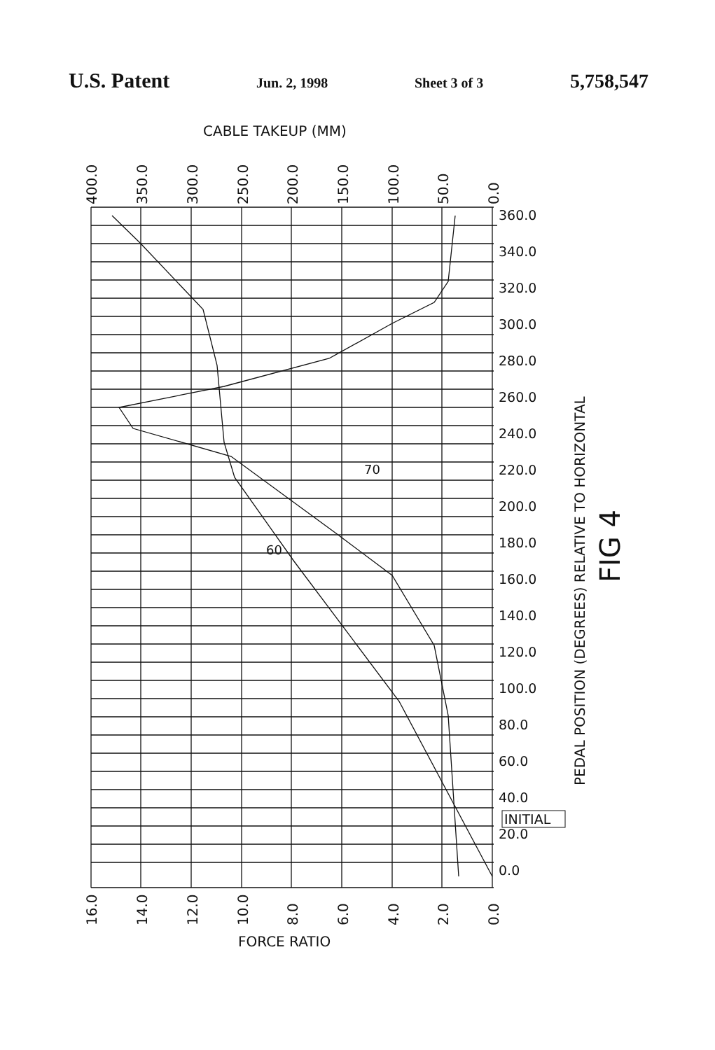U.S. Patent Jun. 2, 1998 Sheet 3 of 3 5,758,547
CABLE TAKEUP (MM)
360.0
340.0
320.0
300.0
280.0
260.0
240.0
220.0
200.0
180.0
160.0
140.0
120.0
100.0
80.0
60.0
40.0
INITIAL
20.0
0.0
60
70
400.0
350.0
300.0
250.0
200.0
150.0
100.0
50.0
0.0
16.0
14.0
12.0
10.0
8.0
6.0
4.0
2.0
0.0
FORCE RATIO
PEDAL POSITION (DEGREES) RELATIVE TO HORIZONTAL
FIG 4